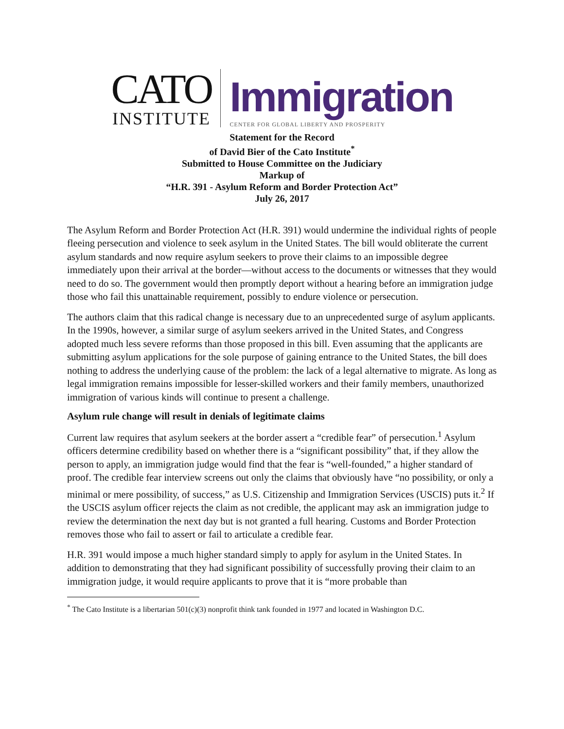CATO
INSTITUTE
Immigration
CENTER FOR GLOBAL LIBERTY AND PROSPERITY
Statement for the Record
of David Bier of the Cato Institute<sup>*</sup>
Submitted to House Committee on the Judiciary
Markup of
“H.R. 391 - Asylum Reform and Border Protection Act”
July 26, 2017
The Asylum Reform and Border Protection Act (H.R. 391) would undermine the individual rights of people fleeing persecution and violence to seek asylum in the United States. The bill would obliterate the current asylum standards and now require asylum seekers to prove their claims to an impossible degree immediately upon their arrival at the border—without access to the documents or witnesses that they would need to do so. The government would then promptly deport without a hearing before an immigration judge those who fail this unattainable requirement, possibly to endure violence or persecution.
The authors claim that this radical change is necessary due to an unprecedented surge of asylum applicants. In the 1990s, however, a similar surge of asylum seekers arrived in the United States, and Congress adopted much less severe reforms than those proposed in this bill. Even assuming that the applicants are submitting asylum applications for the sole purpose of gaining entrance to the United States, the bill does nothing to address the underlying cause of the problem: the lack of a legal alternative to migrate. As long as legal immigration remains impossible for lesser-skilled workers and their family members, unauthorized immigration of various kinds will continue to present a challenge.
Asylum rule change will result in denials of legitimate claims
Current law requires that asylum seekers at the border assert a “credible fear” of persecution.<sup>1</sup> Asylum officers determine credibility based on whether there is a “significant possibility” that, if they allow the person to apply, an immigration judge would find that the fear is “well-founded,” a higher standard of proof. The credible fear interview screens out only the claims that obviously have “no possibility, or only a minimal or mere possibility, of success,” as U.S. Citizenship and Immigration Services (USCIS) puts it.<sup>2</sup> If the USCIS asylum officer rejects the claim as not credible, the applicant may ask an immigration judge to review the determination the next day but is not granted a full hearing. Customs and Border Protection removes those who fail to assert or fail to articulate a credible fear.
H.R. 391 would impose a much higher standard simply to apply for asylum in the United States. In addition to demonstrating that they had significant possibility of successfully proving their claim to an immigration judge, it would require applicants to prove that it is “more probable than
<sup>*</sup> The Cato Institute is a libertarian 501(c)(3) nonprofit think tank founded in 1977 and located in Washington D.C.